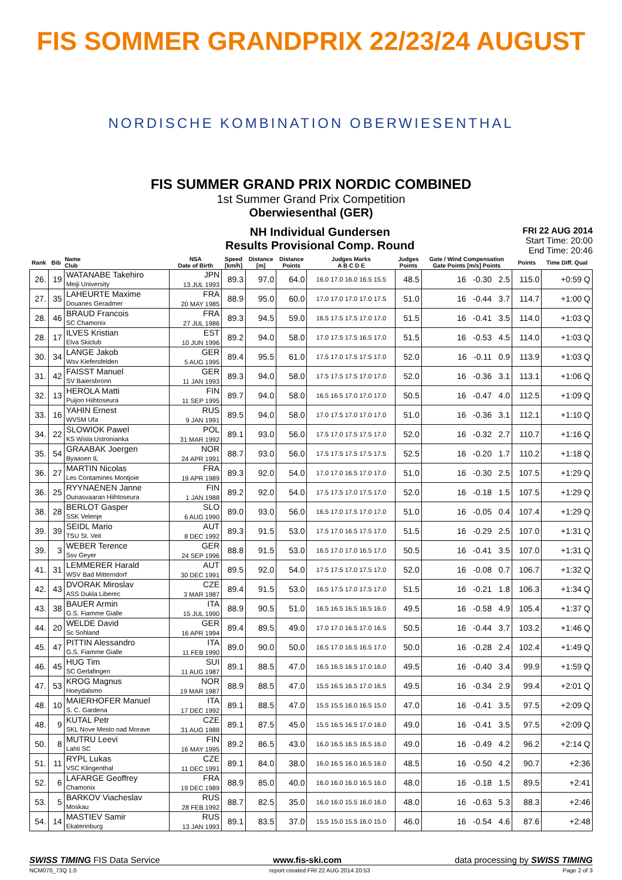FIS SOMMER GRANDPRIX 22/23/24 AUGUST
NORDISCHE KOMBINATION OBERWIESENTHAL
FIS SUMMER GRAND PRIX NORDIC COMBINED
1st Summer Grand Prix Competition
Oberwiesenthal (GER)
NH Individual Gundersen
Results Provisional Comp. Round
FRI 22 AUG 2014
Start Time: 20:00
End Time: 20:46
| Rank | Bib | Name Club | NSA Date of Birth | Speed [km/h] | Distance [m] | Distance Points | Judges Marks A B C D E | Judges Points | Gate / Wind Compensation Gate Points [m/s] Points | Points | Time Diff. Qual |
| --- | --- | --- | --- | --- | --- | --- | --- | --- | --- | --- | --- |
| 26. | 19 | WATANABE Takehiro Meiji University | JPN 13 JUL 1993 | 89.3 | 97.0 | 64.0 | 16.0 17.0 16.0 16.5 15.5 | 48.5 | 16 -0.30 2.5 | 115.0 | +0:59 Q |
| 27. | 35 | LAHEURTE Maxime Douanes Geradmer | FRA 20 MAY 1985 | 88.9 | 95.0 | 60.0 | 17.0 17.0 17.0 17.0 17.5 | 51.0 | 16 -0.44 3.7 | 114.7 | +1:00 Q |
| 28. | 46 | BRAUD Francois SC Chamonix | FRA 27 JUL 1986 | 89.3 | 94.5 | 59.0 | 16.5 17.5 17.5 17.0 17.0 | 51.5 | 16 -0.41 3.5 | 114.0 | +1:03 Q |
| 28. | 17 | ILVES Kristian Elva Skiclub | EST 10 JUN 1996 | 89.2 | 94.0 | 58.0 | 17.0 17.5 17.5 16.5 17.0 | 51.5 | 16 -0.53 4.5 | 114.0 | +1:03 Q |
| 30. | 34 | LANGE Jakob Wsv Kiefersfelden | GER 5 AUG 1995 | 89.4 | 95.5 | 61.0 | 17.5 17.0 17.5 17.5 17.0 | 52.0 | 16 -0.11 0.9 | 113.9 | +1:03 Q |
| 31. | 42 | FAISST Manuel SV Baiersbronn | GER 11 JAN 1993 | 89.3 | 94.0 | 58.0 | 17.5 17.5 17.5 17.0 17.0 | 52.0 | 16 -0.36 3.1 | 113.1 | +1:06 Q |
| 32. | 13 | HEROLA Matti Puijon Hiihtoseura | FIN 11 SEP 1995 | 89.7 | 94.0 | 58.0 | 16.5 16.5 17.0 17.0 17.0 | 50.5 | 16 -0.47 4.0 | 112.5 | +1:09 Q |
| 33. | 16 | YAHIN Ernest WVSM Ufa | RUS 9 JAN 1991 | 89.5 | 94.0 | 58.0 | 17.0 17.5 17.0 17.0 17.0 | 51.0 | 16 -0.36 3.1 | 112.1 | +1:10 Q |
| 34. | 22 | SLOWIOK Pawel KS Wisla Ustronianka | POL 31 MAR 1992 | 89.1 | 93.0 | 56.0 | 17.5 17.0 17.5 17.5 17.0 | 52.0 | 16 -0.32 2.7 | 110.7 | +1:16 Q |
| 35. | 54 | GRAABAK Joergen Byaasen IL | NOR 24 APR 1991 | 88.7 | 93.0 | 56.0 | 17.5 17.5 17.5 17.5 17.5 | 52.5 | 16 -0.20 1.7 | 110.2 | +1:18 Q |
| 36. | 27 | MARTIN Nicolas Les Contamines Montjoie | FRA 19 APR 1989 | 89.3 | 92.0 | 54.0 | 17.0 17.0 16.5 17.0 17.0 | 51.0 | 16 -0.30 2.5 | 107.5 | +1:29 Q |
| 36. | 25 | RYYNAENEN Janne Ounasvaaran Hiihtoseura | FIN 1 JAN 1988 | 89.2 | 92.0 | 54.0 | 17.5 17.5 17.0 17.5 17.0 | 52.0 | 16 -0.18 1.5 | 107.5 | +1:29 Q |
| 38. | 28 | BERLOT Gasper SSK Velenje | SLO 6 AUG 1990 | 89.0 | 93.0 | 56.0 | 16.5 17.0 17.5 17.0 17.0 | 51.0 | 16 -0.05 0.4 | 107.4 | +1:29 Q |
| 39. | 39 | SEIDL Mario TSU St. Veit | AUT 8 DEC 1992 | 89.3 | 91.5 | 53.0 | 17.5 17.0 16.5 17.5 17.0 | 51.5 | 16 -0.29 2.5 | 107.0 | +1:31 Q |
| 39. | 3 | WEBER Terence Ssv Geyer | GER 24 SEP 1996 | 88.8 | 91.5 | 53.0 | 16.5 17.0 17.0 16.5 17.0 | 50.5 | 16 -0.41 3.5 | 107.0 | +1:31 Q |
| 41. | 31 | LEMMERER Harald WSV Bad Mitterndorf | AUT 30 DEC 1991 | 89.5 | 92.0 | 54.0 | 17.5 17.5 17.0 17.5 17.0 | 52.0 | 16 -0.08 0.7 | 106.7 | +1:32 Q |
| 42. | 43 | DVORAK Miroslav ASS Dukla Liberec | CZE 3 MAR 1987 | 89.4 | 91.5 | 53.0 | 16.5 17.5 17.0 17.5 17.0 | 51.5 | 16 -0.21 1.8 | 106.3 | +1:34 Q |
| 43. | 38 | BAUER Armin G.S. Fiamme Gialle | ITA 15 JUL 1990 | 88.9 | 90.5 | 51.0 | 16.5 16.5 16.5 16.5 16.0 | 49.5 | 16 -0.58 4.9 | 105.4 | +1:37 Q |
| 44. | 20 | WELDE David Sc Sohland | GER 16 APR 1994 | 89.4 | 89.5 | 49.0 | 17.0 17.0 16.5 17.0 16.5 | 50.5 | 16 -0.44 3.7 | 103.2 | +1:46 Q |
| 45. | 47 | PITTIN Alessandro G.S. Fiamme Gialle | ITA 11 FEB 1990 | 89.0 | 90.0 | 50.0 | 16.5 17.0 16.5 16.5 17.0 | 50.0 | 16 -0.28 2.4 | 102.4 | +1:49 Q |
| 46. | 45 | HUG Tim SC Gerlafingen | SUI 11 AUG 1987 | 89.1 | 88.5 | 47.0 | 16.5 16.5 16.5 17.0 16.0 | 49.5 | 16 -0.40 3.4 | 99.9 | +1:59 Q |
| 47. | 53 | KROG Magnus Hoeydalsmo | NOR 19 MAR 1987 | 88.9 | 88.5 | 47.0 | 15.5 16.5 16.5 17.0 16.5 | 49.5 | 16 -0.34 2.9 | 99.4 | +2:01 Q |
| 48. | 10 | MAIERHOFER Manuel S. C. Gardena | ITA 17 DEC 1992 | 89.1 | 88.5 | 47.0 | 15.5 15.5 16.0 16.5 15.0 | 47.0 | 16 -0.41 3.5 | 97.5 | +2:09 Q |
| 48. | 9 | KUTAL Petr SKL Nove Mesto nad Morave | CZE 31 AUG 1988 | 89.1 | 87.5 | 45.0 | 15.5 16.5 16.5 17.0 16.0 | 49.0 | 16 -0.41 3.5 | 97.5 | +2:09 Q |
| 50. | 8 | MUTRU Leevi Lahti SC | FIN 16 MAY 1995 | 89.2 | 86.5 | 43.0 | 16.0 16.5 16.5 16.5 16.0 | 49.0 | 16 -0.49 4.2 | 96.2 | +2:14 Q |
| 51. | 11 | RYPL Lukas VSC Klingenthal | CZE 11 DEC 1991 | 89.1 | 84.0 | 38.0 | 16.0 16.5 16.0 16.5 16.0 | 48.5 | 16 -0.50 4.2 | 90.7 | +2:36 |
| 52. | 6 | LAFARGE Geoffrey Chamonix | FRA 19 DEC 1989 | 88.9 | 85.0 | 40.0 | 16.0 16.0 16.0 16.5 16.0 | 48.0 | 16 -0.18 1.5 | 89.5 | +2:41 |
| 53. | 5 | BARKOV Viacheslav Moskau | RUS 28 FEB 1992 | 88.7 | 82.5 | 35.0 | 16.0 16.0 15.5 16.0 16.0 | 48.0 | 16 -0.63 5.3 | 88.3 | +2:46 |
| 54. | 14 | MASTIEV Samir Ekaterinburg | RUS 13 JAN 1993 | 89.1 | 83.5 | 37.0 | 15.5 15.0 15.5 16.0 15.0 | 46.0 | 16 -0.54 4.6 | 87.6 | +2:48 |
SWISS TIMING FIS Data Service www.fis-ski.com data processing by SWISS TIMING
NCM070_73Q 1.0 report created FRI 22 AUG 2014 20:53 Page 2 of 3